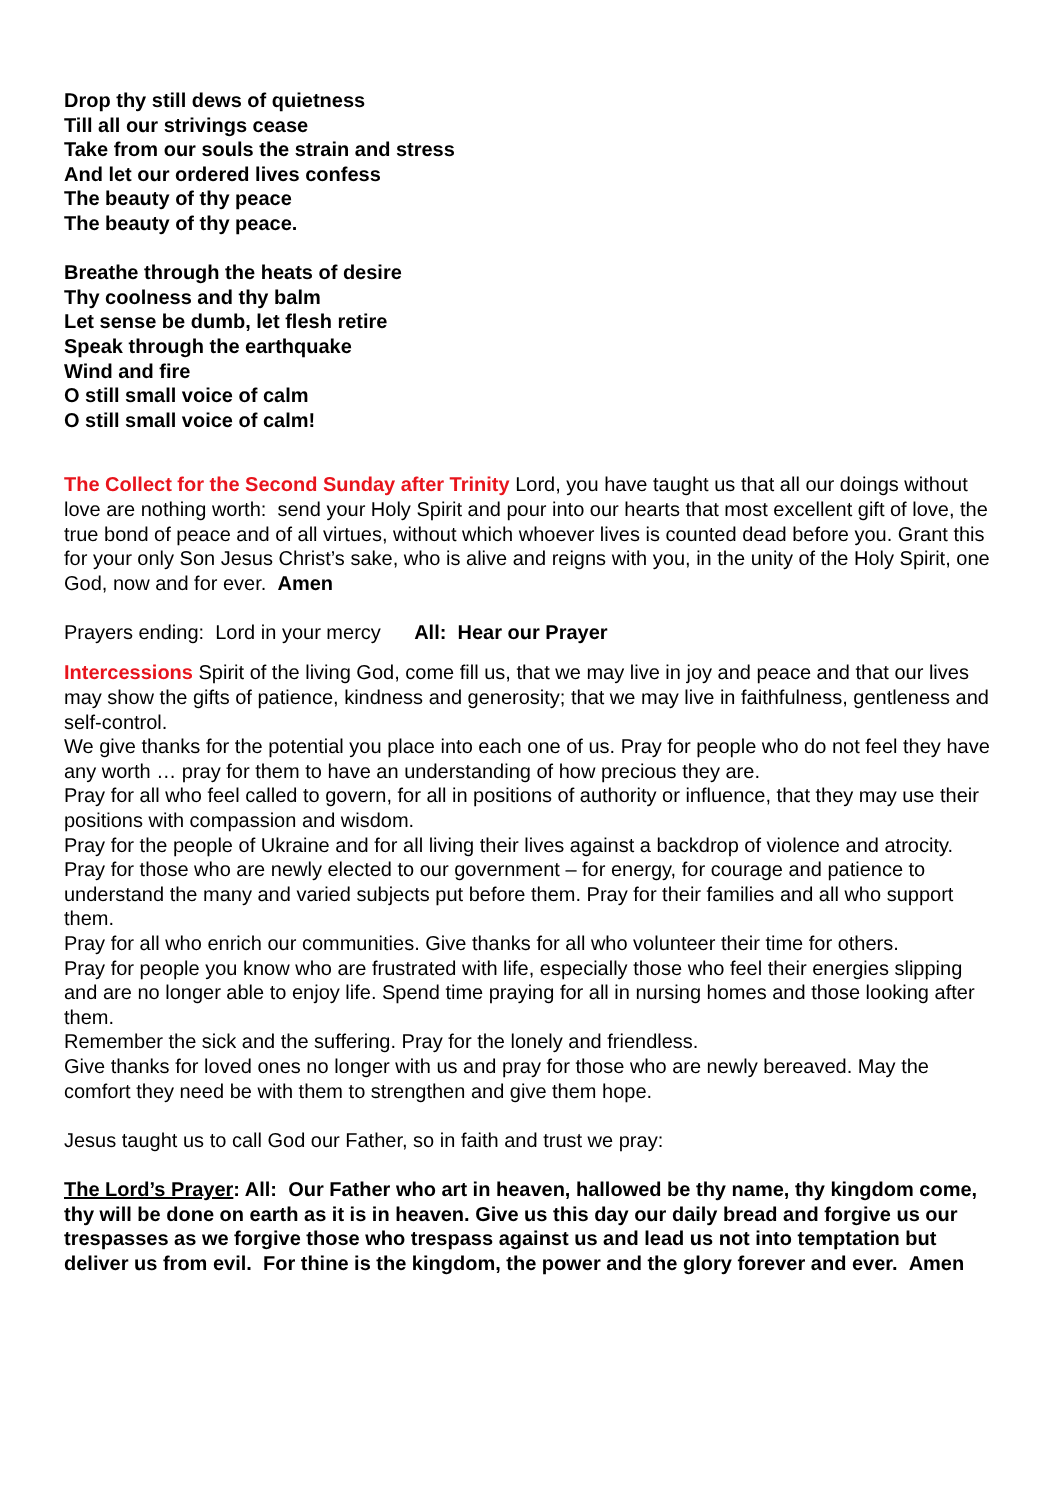Drop thy still dews of quietness
Till all our strivings cease
Take from our souls the strain and stress
And let our ordered lives confess
The beauty of thy peace
The beauty of thy peace.
Breathe through the heats of desire
Thy coolness and thy balm
Let sense be dumb, let flesh retire
Speak through the earthquake
Wind and fire
O still small voice of calm
O still small voice of calm!
The Collect for the Second Sunday after Trinity Lord, you have taught us that all our doings without love are nothing worth: send your Holy Spirit and pour into our hearts that most excellent gift of love, the true bond of peace and of all virtues, without which whoever lives is counted dead before you. Grant this for your only Son Jesus Christ’s sake, who is alive and reigns with you, in the unity of the Holy Spirit, one God, now and for ever. Amen
Prayers ending: Lord in your mercy All: Hear our Prayer
Intercessions Spirit of the living God, come fill us, that we may live in joy and peace and that our lives may show the gifts of patience, kindness and generosity; that we may live in faithfulness, gentleness and self-control.
We give thanks for the potential you place into each one of us. Pray for people who do not feel they have any worth … pray for them to have an understanding of how precious they are.
Pray for all who feel called to govern, for all in positions of authority or influence, that they may use their positions with compassion and wisdom.
Pray for the people of Ukraine and for all living their lives against a backdrop of violence and atrocity.
Pray for those who are newly elected to our government – for energy, for courage and patience to understand the many and varied subjects put before them. Pray for their families and all who support them.
Pray for all who enrich our communities. Give thanks for all who volunteer their time for others.
Pray for people you know who are frustrated with life, especially those who feel their energies slipping and are no longer able to enjoy life. Spend time praying for all in nursing homes and those looking after them.
Remember the sick and the suffering. Pray for the lonely and friendless.
Give thanks for loved ones no longer with us and pray for those who are newly bereaved. May the comfort they need be with them to strengthen and give them hope.
Jesus taught us to call God our Father, so in faith and trust we pray:
The Lord’s Prayer: All: Our Father who art in heaven, hallowed be thy name, thy kingdom come, thy will be done on earth as it is in heaven. Give us this day our daily bread and forgive us our trespasses as we forgive those who trespass against us and lead us not into temptation but deliver us from evil. For thine is the kingdom, the power and the glory forever and ever. Amen